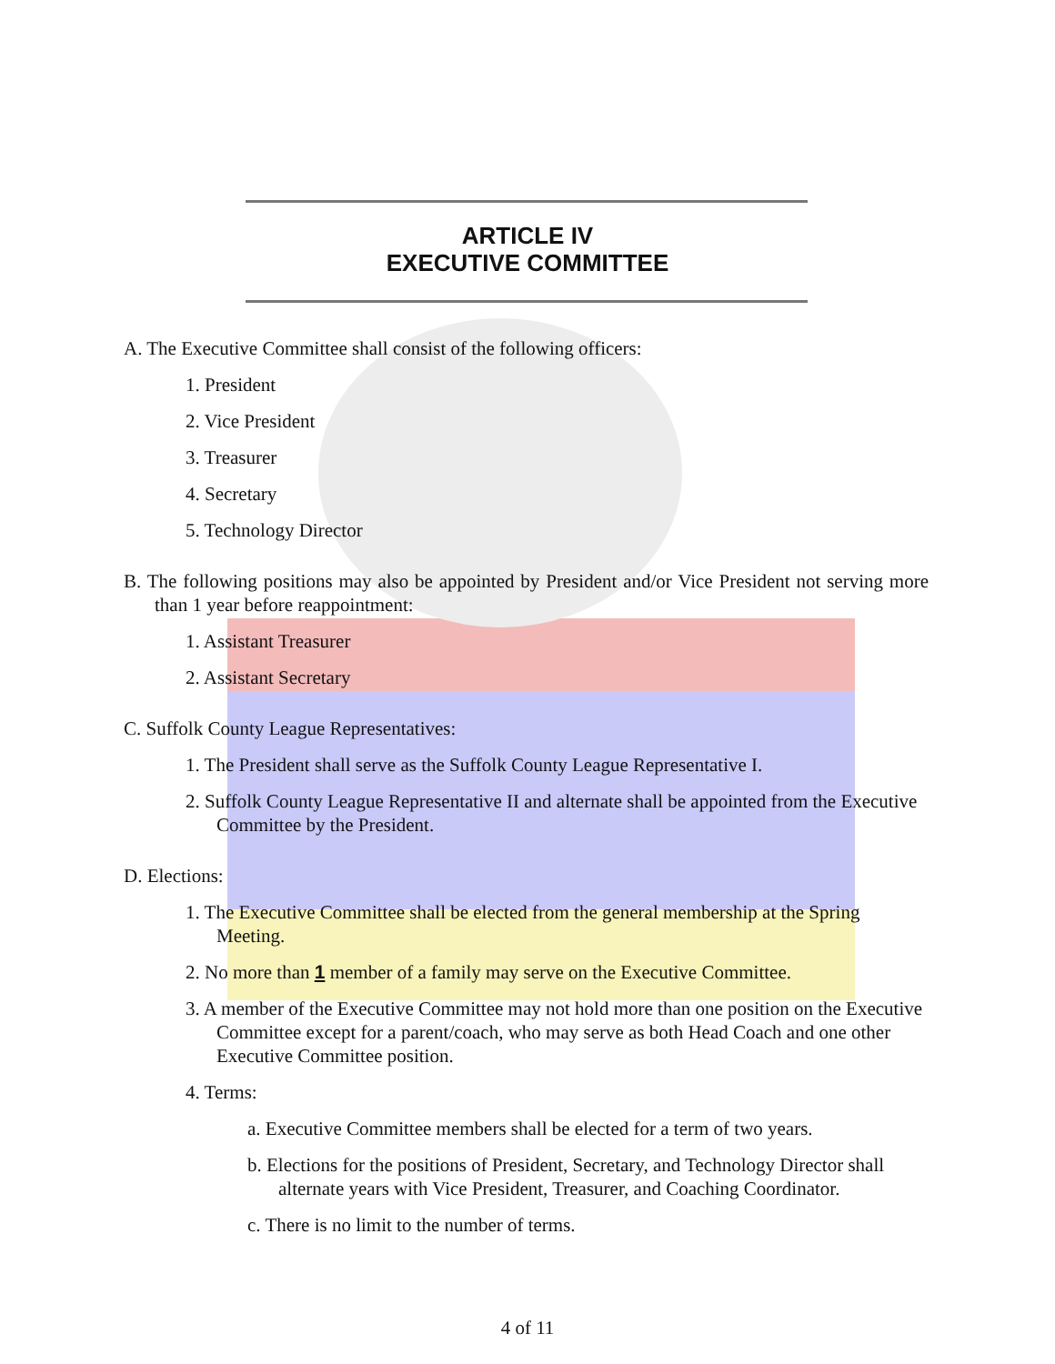ARTICLE IV
EXECUTIVE COMMITTEE
A. The Executive Committee shall consist of the following officers:
1. President
2. Vice President
3. Treasurer
4. Secretary
5. Technology Director
B. The following positions may also be appointed by President and/or Vice President not serving more than 1 year before reappointment:
1. Assistant Treasurer
2. Assistant Secretary
C. Suffolk County League Representatives:
1. The President shall serve as the Suffolk County League Representative I.
2. Suffolk County League Representative II and alternate shall be appointed from the Executive Committee by the President.
D. Elections:
1. The Executive Committee shall be elected from the general membership at the Spring Meeting.
2. No more than 1 member of a family may serve on the Executive Committee.
3. A member of the Executive Committee may not hold more than one position on the Executive Committee except for a parent/coach, who may serve as both Head Coach and one other Executive Committee position.
4. Terms:
a. Executive Committee members shall be elected for a term of two years.
b. Elections for the positions of President, Secretary, and Technology Director shall alternate years with Vice President, Treasurer, and Coaching Coordinator.
c. There is no limit to the number of terms.
4 of 11